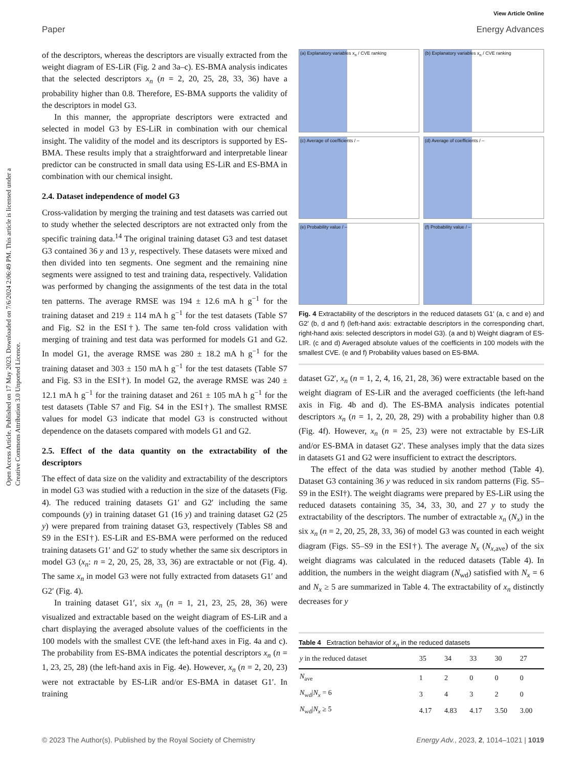View Article Online
Paper Energy Advances
Open Access Article. Published on 17 May 2023. Downloaded on 7/6/2024 2:06:49 PM. This article is licensed under a Creative Commons Attribution 3.0 Unported Licence.
of the descriptors, whereas the descriptors are visually extracted from the weight diagram of ES-LiR (Fig. 2 and 3a–c). ES-BMA analysis indicates that the selected descriptors x<sub>n</sub> (n = 2, 20, 25, 28, 33, 36) have a probability higher than 0.8. Therefore, ES-BMA supports the validity of the descriptors in model G3.
In this manner, the appropriate descriptors were extracted and selected in model G3 by ES-LiR in combination with our chemical insight. The validity of the model and its descriptors is supported by ES-BMA. These results imply that a straightforward and interpretable linear predictor can be constructed in small data using ES-LiR and ES-BMA in combination with our chemical insight.
2.4. Dataset independence of model G3
Cross-validation by merging the training and test datasets was carried out to study whether the selected descriptors are not extracted only from the specific training data.<sup>14</sup> The original training dataset G3 and test dataset G3 contained 36 y and 13 y, respectively. These datasets were mixed and then divided into ten segments. One segment and the remaining nine segments were assigned to test and training data, respectively. Validation was performed by changing the assignments of the test data in the total ten patterns. The average RMSE was 194 ± 12.6 mA h g<sup>−1</sup> for the training dataset and 219 ± 114 mA h g<sup>−1</sup> for the test datasets (Table S7 and Fig. S2 in the ESI†). The same ten-fold cross validation with merging of training and test data was performed for models G1 and G2. In model G1, the average RMSE was 280 ± 18.2 mA h g<sup>−1</sup> for the training dataset and 303 ± 150 mA h g<sup>−1</sup> for the test datasets (Table S7 and Fig. S3 in the ESI†). In model G2, the average RMSE was 240 ± 12.1 mA h g<sup>−1</sup> for the training dataset and 261 ± 105 mA h g<sup>−1</sup> for the test datasets (Table S7 and Fig. S4 in the ESI†). The smallest RMSE values for model G3 indicate that model G3 is constructed without dependence on the datasets compared with models G1 and G2.
2.5. Effect of the data quantity on the extractability of the descriptors
The effect of data size on the validity and extractability of the descriptors in model G3 was studied with a reduction in the size of the datasets (Fig. 4). The reduced training datasets G1′ and G2′ including the same compounds (y) in training dataset G1 (16 y) and training dataset G2 (25 y) were prepared from training dataset G3, respectively (Tables S8 and S9 in the ESI†). ES-LiR and ES-BMA were performed on the reduced training datasets G1′ and G2′ to study whether the same six descriptors in model G3 (x<sub>n</sub>: n = 2, 20, 25, 28, 33, 36) are extractable or not (Fig. 4). The same x<sub>n</sub> in model G3 were not fully extracted from datasets G1′ and G2′ (Fig. 4).
In training dataset G1′, six x<sub>n</sub> (n = 1, 21, 23, 25, 28, 36) were visualized and extractable based on the weight diagram of ES-LiR and a chart displaying the averaged absolute values of the coefficients in the 100 models with the smallest CVE (the left-hand axes in Fig. 4a and c). The probability from ES-BMA indicates the potential descriptors x<sub>n</sub> (n = 1, 23, 25, 28) (the left-hand axis in Fig. 4e). However, x<sub>n</sub> (n = 2, 20, 23) were not extractable by ES-LiR and/or ES-BMA in dataset G1′. In training
(a) Explanatory variables x<sub>n</sub> / CVE ranking
(b) Explanatory variables x<sub>n</sub> / CVE ranking
(c) Average of coefficients / –
(d) Average of coefficients / –
(e) Probability value / –
(f) Probability value / –
Fig. 4 Extractability of the descriptors in the reduced datasets G1′ (a, c and e) and G2′ (b, d and f) (left-hand axis: extractable descriptors in the corresponding chart, right-hand axis: selected descriptors in model G3). (a and b) Weight diagram of ES-LIR. (c and d) Averaged absolute values of the coefficients in 100 models with the smallest CVE. (e and f) Probability values based on ES-BMA.
dataset G2′, x<sub>n</sub> (n = 1, 2, 4, 16, 21, 28, 36) were extractable based on the weight diagram of ES-LiR and the averaged coefficients (the left-hand axis in Fig. 4b and d). The ES-BMA analysis indicates potential descriptors x<sub>n</sub> (n = 1, 2, 20, 28, 29) with a probability higher than 0.8 (Fig. 4f). However, x<sub>n</sub> (n = 25, 23) were not extractable by ES-LiR and/or ES-BMA in dataset G2′. These analyses imply that the data sizes in datasets G1 and G2 were insufficient to extract the descriptors.
The effect of the data was studied by another method (Table 4). Dataset G3 containing 36 y was reduced in six random patterns (Fig. S5–S9 in the ESI†). The weight diagrams were prepared by ES-LiR using the reduced datasets containing 35, 34, 33, 30, and 27 y to study the extractability of the descriptors. The number of extractable x<sub>n</sub> (N<sub>x</sub>) in the six x<sub>n</sub> (n = 2, 20, 25, 28, 33, 36) of model G3 was counted in each weight diagram (Figs. S5–S9 in the ESI†). The average N<sub>x</sub> (N<sub>x,ave</sub>) of the six weight diagrams was calculated in the reduced datasets (Table 4). In addition, the numbers in the weight diagram (N<sub>wd</sub>) satisfied with N<sub>x</sub> = 6 and N<sub>x</sub> ≥ 5 are summarized in Table 4. The extractability of x<sub>n</sub> distinctly decreases for y
Table 4 Extraction behavior of x<sub>n</sub> in the reduced datasets
| y in the reduced dataset | 35 | 34 | 33 | 30 | 27 |
| --- | --- | --- | --- | --- | --- |
| N<sub>ave</sub> | 1 | 2 | 0 | 0 | 0 |
| N<sub>wd</sub>/ N<sub>x</sub> = 6 | 3 | 4 | 3 | 2 | 0 |
| N<sub>wd</sub>/ N<sub>x</sub> ≥ 5 | 4.17 | 4.83 | 4.17 | 3.50 | 3.00 |
© 2023 The Author(s). Published by the Royal Society of Chemistry Energy Adv., 2023, 2, 1014–1021 | 1019